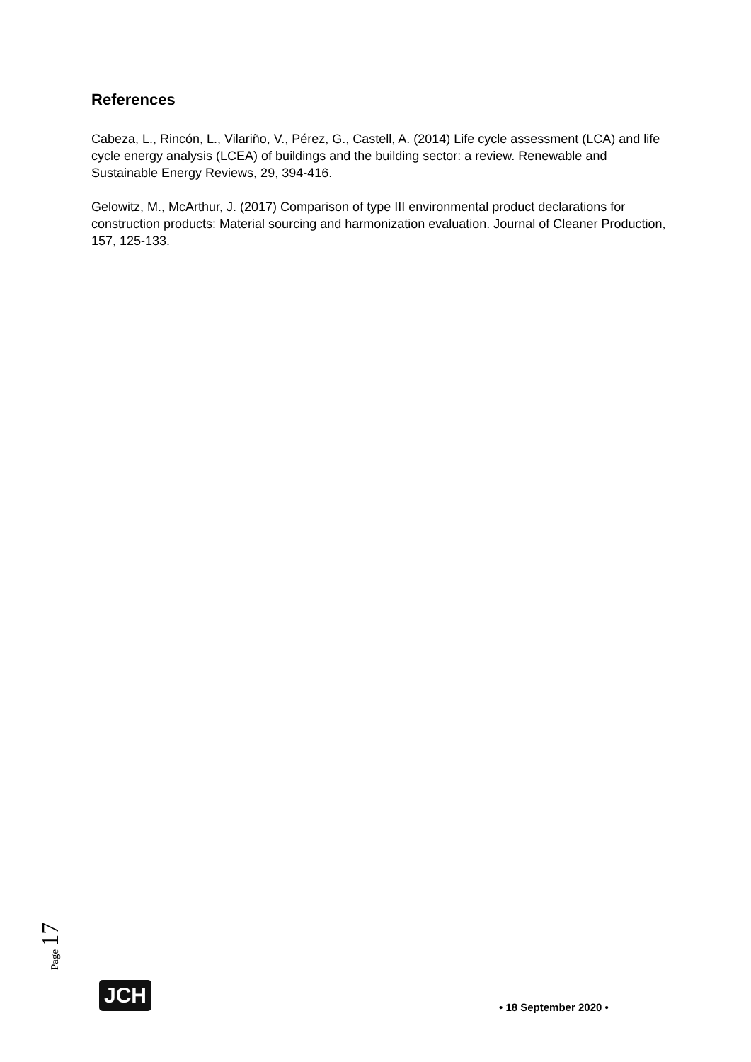References
Cabeza, L., Rincón, L., Vilariño, V., Pérez, G., Castell, A. (2014) Life cycle assessment (LCA) and life cycle energy analysis (LCEA) of buildings and the building sector: a review. Renewable and Sustainable Energy Reviews, 29, 394-416.
Gelowitz, M., McArthur, J. (2017) Comparison of type III environmental product declarations for construction products: Material sourcing and harmonization evaluation. Journal of Cleaner Production, 157, 125-133.
Page 17
JCH
• 18 September 2020 •